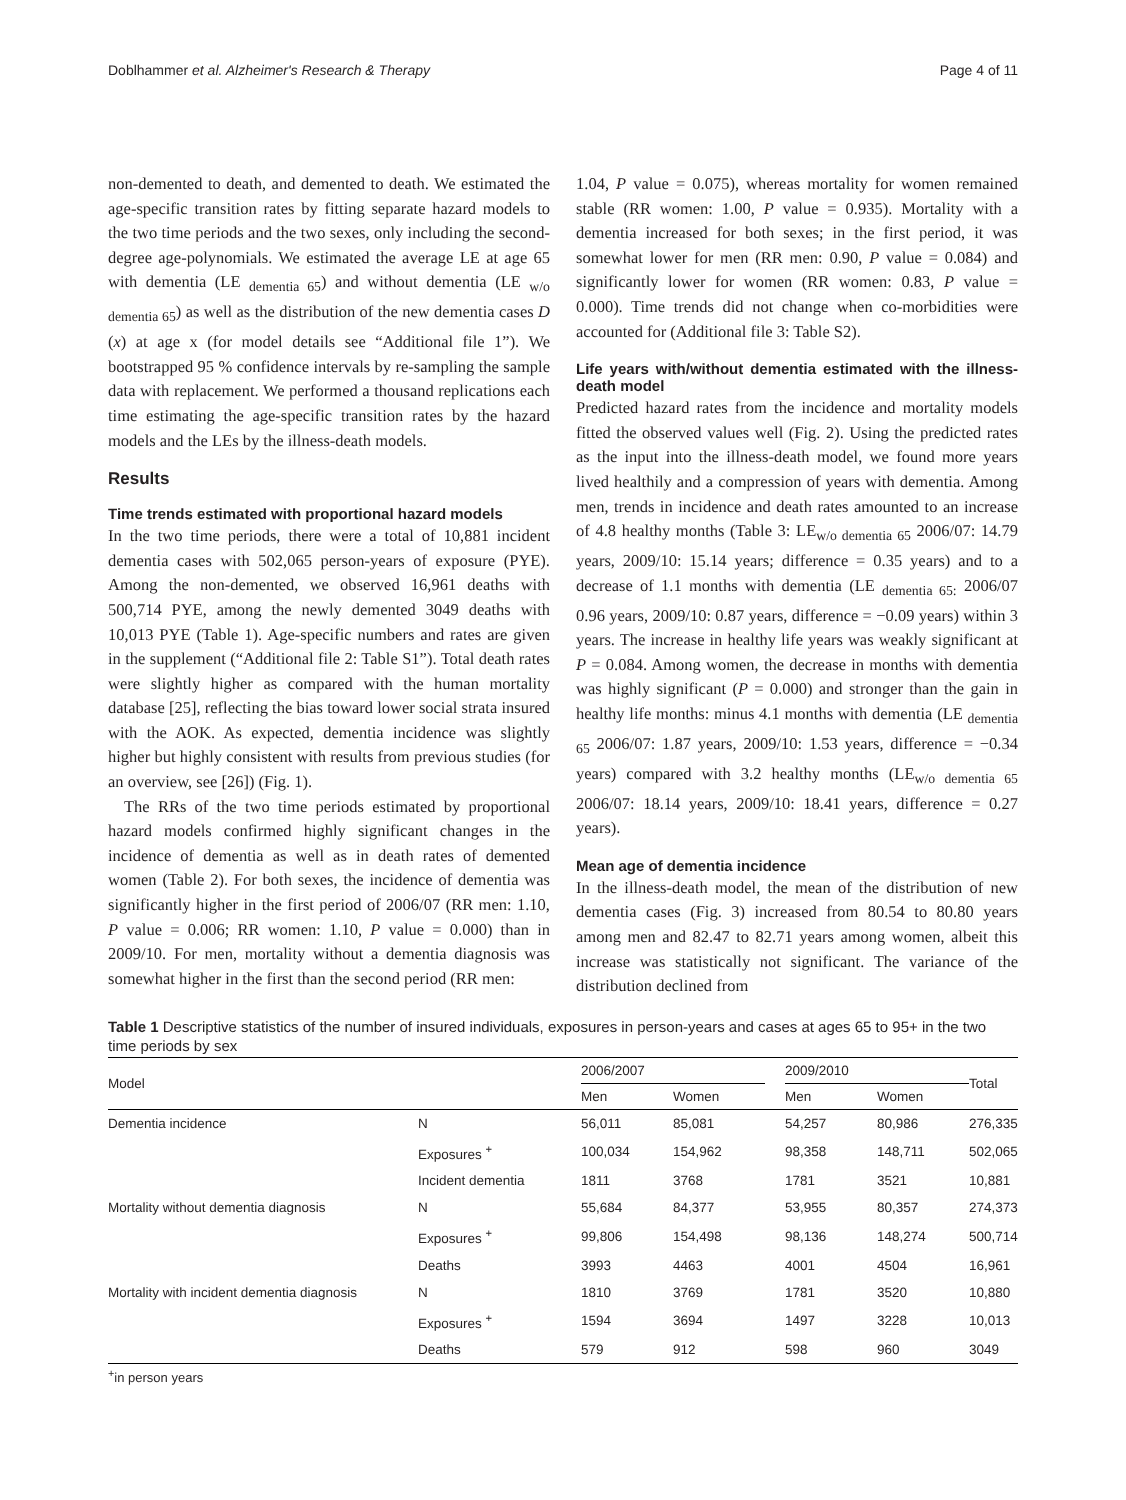Doblhammer et al. Alzheimer's Research & Therapy Page 4 of 11
non-demented to death, and demented to death. We estimated the age-specific transition rates by fitting separate hazard models to the two time periods and the two sexes, only including the second-degree age-polynomials. We estimated the average LE at age 65 with dementia (LE <sub>dementia 65</sub>) and without dementia (LE <sub>w/o dementia 65</sub>) as well as the distribution of the new dementia cases D (x) at age x (for model details see “Additional file 1”). We bootstrapped 95 % confidence intervals by re-sampling the sample data with replacement. We performed a thousand replications each time estimating the age-specific transition rates by the hazard models and the LEs by the illness-death models.
Results
Time trends estimated with proportional hazard models
In the two time periods, there were a total of 10,881 incident dementia cases with 502,065 person-years of exposure (PYE). Among the non-demented, we observed 16,961 deaths with 500,714 PYE, among the newly demented 3049 deaths with 10,013 PYE (Table 1). Age-specific numbers and rates are given in the supplement (“Additional file 2: Table S1”). Total death rates were slightly higher as compared with the human mortality database [25], reflecting the bias toward lower social strata insured with the AOK. As expected, dementia incidence was slightly higher but highly consistent with results from previous studies (for an overview, see [26]) (Fig. 1).
The RRs of the two time periods estimated by proportional hazard models confirmed highly significant changes in the incidence of dementia as well as in death rates of demented women (Table 2). For both sexes, the incidence of dementia was significantly higher in the first period of 2006/07 (RR men: 1.10, P value = 0.006; RR women: 1.10, P value = 0.000) than in 2009/10. For men, mortality without a dementia diagnosis was somewhat higher in the first than the second period (RR men:
1.04, P value = 0.075), whereas mortality for women remained stable (RR women: 1.00, P value = 0.935). Mortality with a dementia increased for both sexes; in the first period, it was somewhat lower for men (RR men: 0.90, P value = 0.084) and significantly lower for women (RR women: 0.83, P value = 0.000). Time trends did not change when co-morbidities were accounted for (Additional file 3: Table S2).
Life years with/without dementia estimated with the illness-death model
Predicted hazard rates from the incidence and mortality models fitted the observed values well (Fig. 2). Using the predicted rates as the input into the illness-death model, we found more years lived healthily and a compression of years with dementia. Among men, trends in incidence and death rates amounted to an increase of 4.8 healthy months (Table 3: LE<sub>w/o dementia 65</sub> 2006/07: 14.79 years, 2009/10: 15.14 years; difference = 0.35 years) and to a decrease of 1.1 months with dementia (LE <sub>dementia 65:</sub> 2006/07 0.96 years, 2009/10: 0.87 years, difference = −0.09 years) within 3 years. The increase in healthy life years was weakly significant at P = 0.084. Among women, the decrease in months with dementia was highly significant (P = 0.000) and stronger than the gain in healthy life months: minus 4.1 months with dementia (LE <sub>dementia 65</sub> 2006/07: 1.87 years, 2009/10: 1.53 years, difference = −0.34 years) compared with 3.2 healthy months (LE<sub>w/o dementia 65</sub> 2006/07: 18.14 years, 2009/10: 18.41 years, difference = 0.27 years).
Mean age of dementia incidence
In the illness-death model, the mean of the distribution of new dementia cases (Fig. 3) increased from 80.54 to 80.80 years among men and 82.47 to 82.71 years among women, albeit this increase was statistically not significant. The variance of the distribution declined from
Table 1 Descriptive statistics of the number of insured individuals, exposures in person-years and cases at ages 65 to 95+ in the two time periods by sex
| Model | | 2006/2007 | | | 2009/2010 | | Total |
| --- | --- | --- | --- | --- | --- | --- | --- |
| | | Men | Women | | Men | Women | |
| Dementia incidence | N | 56,011 | 85,081 | | 54,257 | 80,986 | 276,335 |
| | Exposures <sup>+</sup> | 100,034 | 154,962 | | 98,358 | 148,711 | 502,065 |
| | Incident dementia | 1811 | 3768 | | 1781 | 3521 | 10,881 |
| Mortality without dementia diagnosis | N | 55,684 | 84,377 | | 53,955 | 80,357 | 274,373 |
| | Exposures <sup>+</sup> | 99,806 | 154,498 | | 98,136 | 148,274 | 500,714 |
| | Deaths | 3993 | 4463 | | 4001 | 4504 | 16,961 |
| Mortality with incident dementia diagnosis | N | 1810 | 3769 | | 1781 | 3520 | 10,880 |
| | Exposures <sup>+</sup> | 1594 | 3694 | | 1497 | 3228 | 10,013 |
| | Deaths | 579 | 912 | | 598 | 960 | 3049 |
<sup>+</sup>in person years